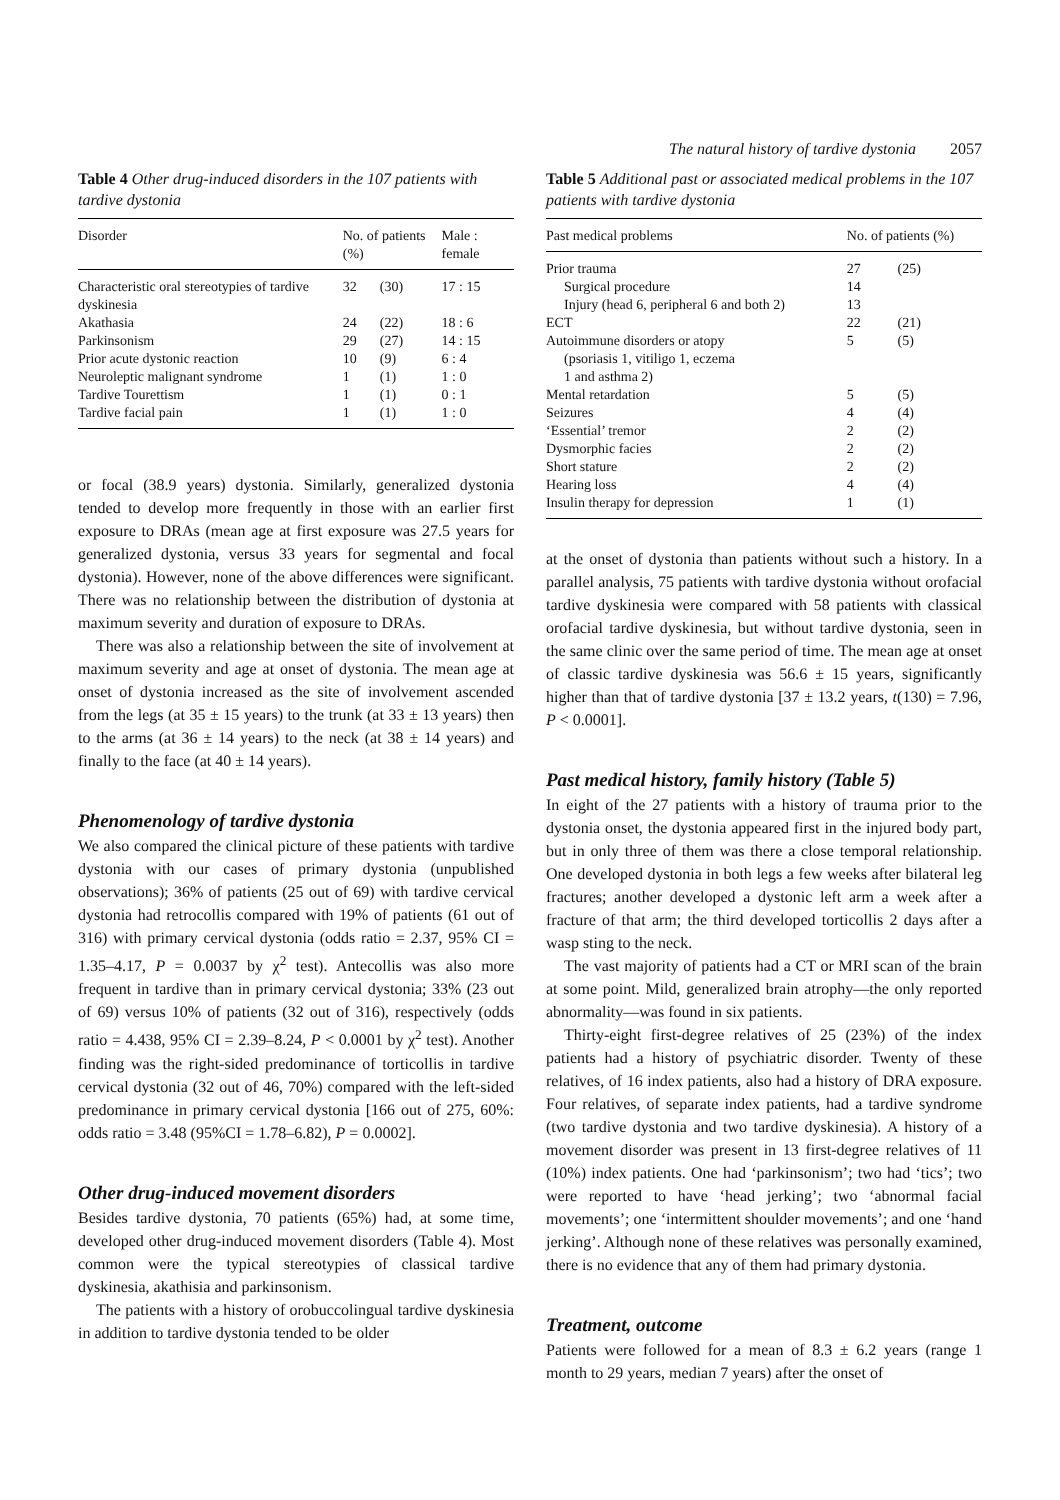The natural history of tardive dystonia 2057
Table 4 Other drug-induced disorders in the 107 patients with tardive dystonia
| Disorder | No. of patients (%) | | Male : female |
| --- | --- | --- | --- |
| Characteristic oral stereotypies of tardive dyskinesia | 32 | (30) | 17 : 15 |
| Akathasia | 24 | (22) | 18 : 6 |
| Parkinsonism | 29 | (27) | 14 : 15 |
| Prior acute dystonic reaction | 10 | (9) | 6 : 4 |
| Neuroleptic malignant syndrome | 1 | (1) | 1 : 0 |
| Tardive Tourettism | 1 | (1) | 0 : 1 |
| Tardive facial pain | 1 | (1) | 1 : 0 |
or focal (38.9 years) dystonia. Similarly, generalized dystonia tended to develop more frequently in those with an earlier first exposure to DRAs (mean age at first exposure was 27.5 years for generalized dystonia, versus 33 years for segmental and focal dystonia). However, none of the above differences were significant. There was no relationship between the distribution of dystonia at maximum severity and duration of exposure to DRAs.
There was also a relationship between the site of involvement at maximum severity and age at onset of dystonia. The mean age at onset of dystonia increased as the site of involvement ascended from the legs (at 35 ± 15 years) to the trunk (at 33 ± 13 years) then to the arms (at 36 ± 14 years) to the neck (at 38 ± 14 years) and finally to the face (at 40 ± 14 years).
Phenomenology of tardive dystonia
We also compared the clinical picture of these patients with tardive dystonia with our cases of primary dystonia (unpublished observations); 36% of patients (25 out of 69) with tardive cervical dystonia had retrocollis compared with 19% of patients (61 out of 316) with primary cervical dystonia (odds ratio = 2.37, 95% CI = 1.35–4.17, P = 0.0037 by χ<sup>2</sup> test). Antecollis was also more frequent in tardive than in primary cervical dystonia; 33% (23 out of 69) versus 10% of patients (32 out of 316), respectively (odds ratio = 4.438, 95% CI = 2.39–8.24, P < 0.0001 by χ<sup>2</sup> test). Another finding was the right-sided predominance of torticollis in tardive cervical dystonia (32 out of 46, 70%) compared with the left-sided predominance in primary cervical dystonia [166 out of 275, 60%: odds ratio = 3.48 (95%CI = 1.78–6.82), P = 0.0002].
Other drug-induced movement disorders
Besides tardive dystonia, 70 patients (65%) had, at some time, developed other drug-induced movement disorders (Table 4). Most common were the typical stereotypies of classical tardive dyskinesia, akathisia and parkinsonism.
The patients with a history of orobuccolingual tardive dyskinesia in addition to tardive dystonia tended to be older
Table 5 Additional past or associated medical problems in the 107 patients with tardive dystonia
| Past medical problems | No. of patients (%) | |
| --- | --- | --- |
| Prior trauma | 27 | (25) |
| Surgical procedure | 14 | |
| Injury (head 6, peripheral 6 and both 2) | 13 | |
| ECT | 22 | (21) |
| Autoimmune disorders or atopy (psoriasis 1, vitiligo 1, eczema 1 and asthma 2) | 5 | (5) |
| Mental retardation | 5 | (5) |
| Seizures | 4 | (4) |
| ‘Essential’ tremor | 2 | (2) |
| Dysmorphic facies | 2 | (2) |
| Short stature | 2 | (2) |
| Hearing loss | 4 | (4) |
| Insulin therapy for depression | 1 | (1) |
at the onset of dystonia than patients without such a history. In a parallel analysis, 75 patients with tardive dystonia without orofacial tardive dyskinesia were compared with 58 patients with classical orofacial tardive dyskinesia, but without tardive dystonia, seen in the same clinic over the same period of time. The mean age at onset of classic tardive dyskinesia was 56.6 ± 15 years, significantly higher than that of tardive dystonia [37 ± 13.2 years, t(130) = 7.96, P < 0.0001].
Past medical history, family history (Table 5)
In eight of the 27 patients with a history of trauma prior to the dystonia onset, the dystonia appeared first in the injured body part, but in only three of them was there a close temporal relationship. One developed dystonia in both legs a few weeks after bilateral leg fractures; another developed a dystonic left arm a week after a fracture of that arm; the third developed torticollis 2 days after a wasp sting to the neck.
The vast majority of patients had a CT or MRI scan of the brain at some point. Mild, generalized brain atrophy—the only reported abnormality—was found in six patients.
Thirty-eight first-degree relatives of 25 (23%) of the index patients had a history of psychiatric disorder. Twenty of these relatives, of 16 index patients, also had a history of DRA exposure. Four relatives, of separate index patients, had a tardive syndrome (two tardive dystonia and two tardive dyskinesia). A history of a movement disorder was present in 13 first-degree relatives of 11 (10%) index patients. One had ‘parkinsonism’; two had ‘tics’; two were reported to have ‘head jerking’; two ‘abnormal facial movements’; one ‘intermittent shoulder movements’; and one ‘hand jerking’. Although none of these relatives was personally examined, there is no evidence that any of them had primary dystonia.
Treatment, outcome
Patients were followed for a mean of 8.3 ± 6.2 years (range 1 month to 29 years, median 7 years) after the onset of